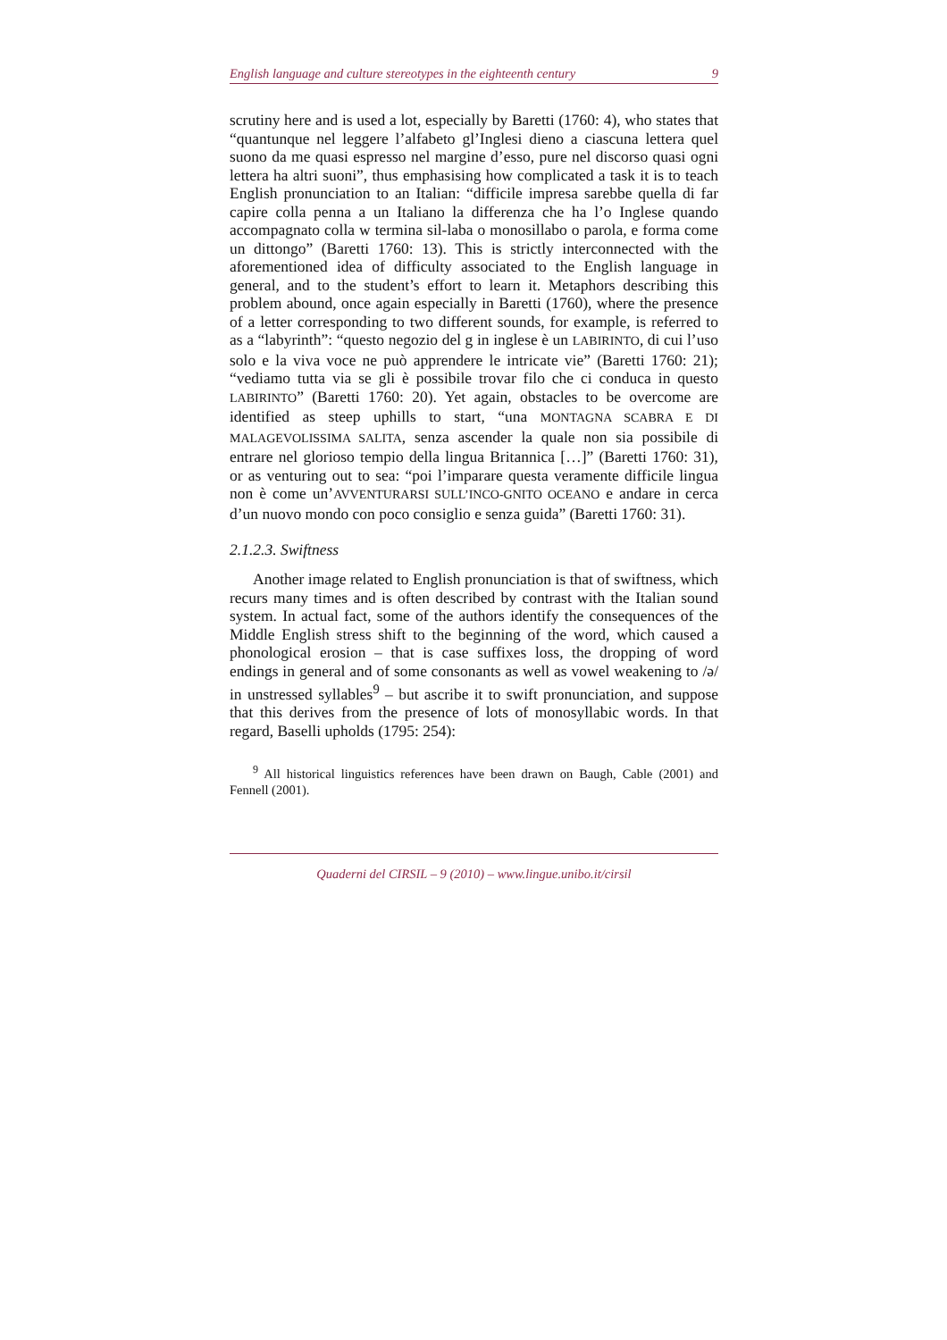English language and culture stereotypes in the eighteenth century 9
scrutiny here and is used a lot, especially by Baretti (1760: 4), who states that “quantunque nel leggere l’alfabeto gl’Inglesi dieno a ciascuna lettera quel suono da me quasi espresso nel margine d’esso, pure nel discorso quasi ogni lettera ha altri suoni”, thus emphasising how complicated a task it is to teach English pronunciation to an Italian: “difficile impresa sarebbe quella di far capire colla penna a un Italiano la differenza che ha l’o Inglese quando accompagnato colla w termina sil-laba o monosillabo o parola, e forma come un dittongo” (Baretti 1760: 13). This is strictly interconnected with the aforementioned idea of difficulty associated to the English language in general, and to the student’s effort to learn it. Metaphors describing this problem abound, once again especially in Baretti (1760), where the presence of a letter corresponding to two different sounds, for example, is referred to as a “labyrinth”: “questo negozio del g in inglese è un LABIRINTO, di cui l’uso solo e la viva voce ne può apprendere le intricate vie” (Baretti 1760: 21); “vediamo tutta via se gli è possibile trovar filo che ci conduca in questo LABIRINTO” (Baretti 1760: 20). Yet again, obstacles to be overcome are identified as steep uphills to start, “una MONTAGNA SCABRA E DI MALAGEVOLISSIMA SALITA, senza ascender la quale non sia possibile di entrare nel glorioso tempio della lingua Britannica […]” (Baretti 1760: 31), or as venturing out to sea: “poi l’imparare questa veramente difficile lingua non è come un’AVVENTURARSI SULL’INCO-GNITO OCEANO e andare in cerca d’un nuovo mondo con poco consiglio e senza guida” (Baretti 1760: 31).
2.1.2.3. Swiftness
Another image related to English pronunciation is that of swiftness, which recurs many times and is often described by contrast with the Italian sound system. In actual fact, some of the authors identify the consequences of the Middle English stress shift to the beginning of the word, which caused a phonological erosion – that is case suffixes loss, the dropping of word endings in general and of some consonants as well as vowel weakening to /ə/ in unstressed syllables<sup>9</sup> – but ascribe it to swift pronunciation, and suppose that this derives from the presence of lots of monosyllabic words. In that regard, Baselli upholds (1795: 254):
<sup>9</sup> All historical linguistics references have been drawn on Baugh, Cable (2001) and Fennell (2001).
Quaderni del CIRSIL – 9 (2010) – www.lingue.unibo.it/cirsil